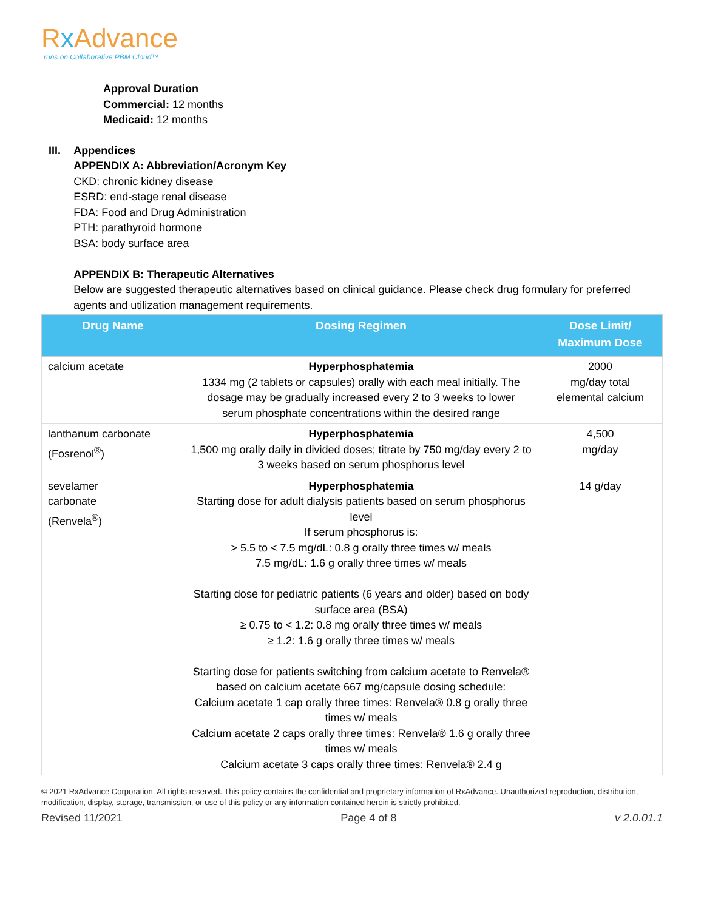Rx Advance
runs on Collaborative PBM Cloud™
Approval Duration
Commercial: 12 months
Medicaid: 12 months
III. Appendices
APPENDIX A: Abbreviation/Acronym Key
CKD: chronic kidney disease
ESRD: end-stage renal disease
FDA: Food and Drug Administration
PTH: parathyroid hormone
BSA: body surface area
APPENDIX B: Therapeutic Alternatives
Below are suggested therapeutic alternatives based on clinical guidance. Please check drug formulary for preferred agents and utilization management requirements.
| Drug Name | Dosing Regimen | Dose Limit/ Maximum Dose |
| --- | --- | --- |
| calcium acetate | Hyperphosphatemia 1334 mg (2 tablets or capsules) orally with each meal initially. The dosage may be gradually increased every 2 to 3 weeks to lower serum phosphate concentrations within the desired range | 2000 mg/day total elemental calcium |
| lanthanum carbonate (Fosrenol<sup>®</sup>) | Hyperphosphatemia 1,500 mg orally daily in divided doses; titrate by 750 mg/day every 2 to 3 weeks based on serum phosphorus level | 4,500 mg/day |
| sevelamer carbonate (Renvela<sup>®</sup>) | Hyperphosphatemia Starting dose for adult dialysis patients based on serum phosphorus level If serum phosphorus is: > 5.5 to < 7.5 mg/dL: 0.8 g orally three times w/ meals 7.5 mg/dL: 1.6 g orally three times w/ meals Starting dose for pediatric patients (6 years and older) based on body surface area (BSA) ≥ 0.75 to < 1.2: 0.8 mg orally three times w/ meals ≥ 1.2: 1.6 g orally three times w/ meals Starting dose for patients switching from calcium acetate to Renvela® based on calcium acetate 667 mg/capsule dosing schedule: Calcium acetate 1 cap orally three times: Renvela® 0.8 g orally three times w/ meals Calcium acetate 2 caps orally three times: Renvela® 1.6 g orally three times w/ meals Calcium acetate 3 caps orally three times: Renvela® 2.4 g | 14 g/day |
© 2021 RxAdvance Corporation. All rights reserved. This policy contains the confidential and proprietary information of RxAdvance. Unauthorized reproduction, distribution, modification, display, storage, transmission, or use of this policy or any information contained herein is strictly prohibited.
Revised 11/2021 Page 4 of 8 v 2.0.01.1